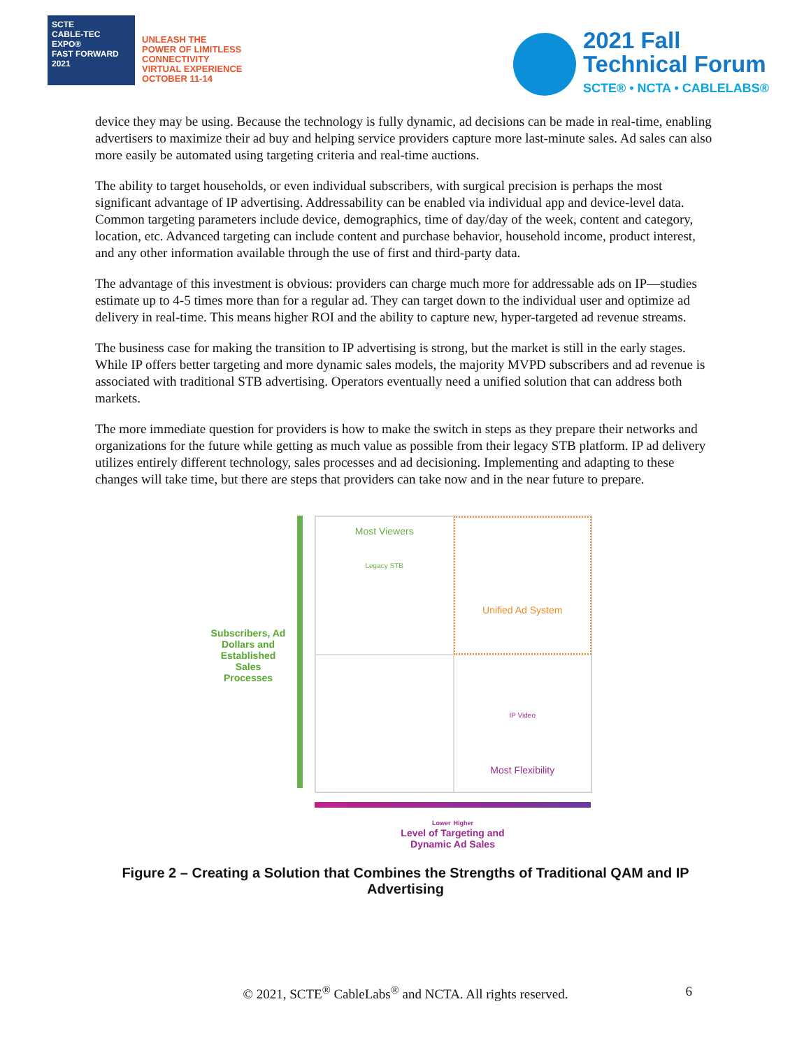SCTE
CABLE-TEC EXPO®
FAST FORWARD 2021
UNLEASH THE
POWER OF LIMITLESS
CONNECTIVITY
VIRTUAL EXPERIENCE
OCTOBER 11-14
2021 Fall
Technical Forum
SCTE® • NCTA • CABLELABS®
device they may be using. Because the technology is fully dynamic, ad decisions can be made in real-time, enabling advertisers to maximize their ad buy and helping service providers capture more last-minute sales. Ad sales can also more easily be automated using targeting criteria and real-time auctions.
The ability to target households, or even individual subscribers, with surgical precision is perhaps the most significant advantage of IP advertising. Addressability can be enabled via individual app and device-level data. Common targeting parameters include device, demographics, time of day/day of the week, content and category, location, etc. Advanced targeting can include content and purchase behavior, household income, product interest, and any other information available through the use of first and third-party data.
The advantage of this investment is obvious: providers can charge much more for addressable ads on IP—studies estimate up to 4-5 times more than for a regular ad. They can target down to the individual user and optimize ad delivery in real-time. This means higher ROI and the ability to capture new, hyper-targeted ad revenue streams.
The business case for making the transition to IP advertising is strong, but the market is still in the early stages. While IP offers better targeting and more dynamic sales models, the majority MVPD subscribers and ad revenue is associated with traditional STB advertising. Operators eventually need a unified solution that can address both markets.
The more immediate question for providers is how to make the switch in steps as they prepare their networks and organizations for the future while getting as much value as possible from their legacy STB platform. IP ad delivery utilizes entirely different technology, sales processes and ad decisioning. Implementing and adapting to these changes will take time, but there are steps that providers can take now and in the near future to prepare.
Subscribers, Ad Dollars and Established Sales Processes
Most Viewers
Legacy STB
Unified Ad System
IP Video
Most Flexibility
Lower Higher
Level of Targeting and
Dynamic Ad Sales
Figure 2 – Creating a Solution that Combines the Strengths of Traditional QAM and IP Advertising
© 2021, SCTE<sup>®</sup> CableLabs<sup>®</sup> and NCTA. All rights reserved. 6